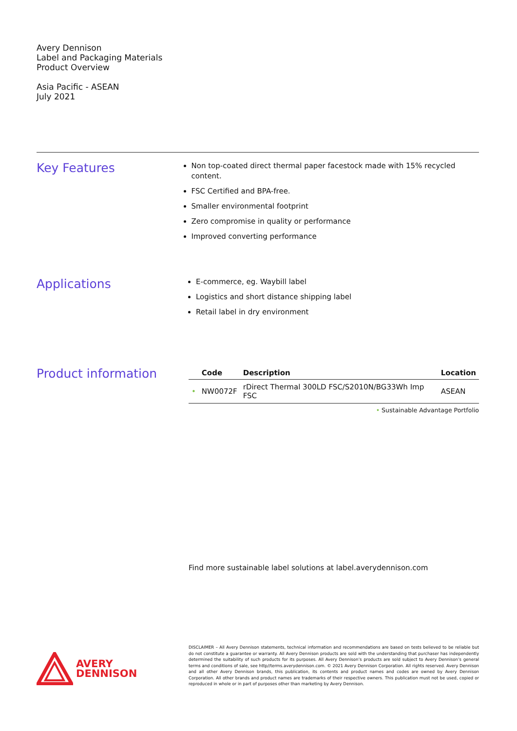Avery Dennison
Label and Packaging Materials
Product Overview
Asia Pacific - ASEAN
July 2021
Key Features
Non top-coated direct thermal paper facestock made with 15% recycled content.
FSC Certified and BPA-free.
Smaller environmental footprint
Zero compromise in quality or performance
Improved converting performance
Applications
E-commerce, eg. Waybill label
Logistics and short distance shipping label
Retail label in dry environment
Product information
| | Code | Description | Location |
| --- | --- | --- | --- |
| • | NW0072F | rDirect Thermal 300LD FSC/S2010N/BG33Wh Imp FSC | ASEAN |
• Sustainable Advantage Portfolio
Find more sustainable label solutions at label.averydennison.com
AVERY
DENNISON
DISCLAIMER – All Avery Dennison statements, technical information and recommendations are based on tests believed to be reliable but do not constitute a guarantee or warranty. All Avery Dennison products are sold with the understanding that purchaser has independently determined the suitability of such products for its purposes. All Avery Dennison’s products are sold subject to Avery Dennison’s general terms and conditions of sale, see http//terms.averydennison.com. © 2021 Avery Dennison Corporation. All rights reserved. Avery Dennison and all other Avery Dennison brands, this publication, its contents and product names and codes are owned by Avery Dennison Corporation. All other brands and product names are trademarks of their respective owners. This publication must not be used, copied or reproduced in whole or in part of purposes other than marketing by Avery Dennison.